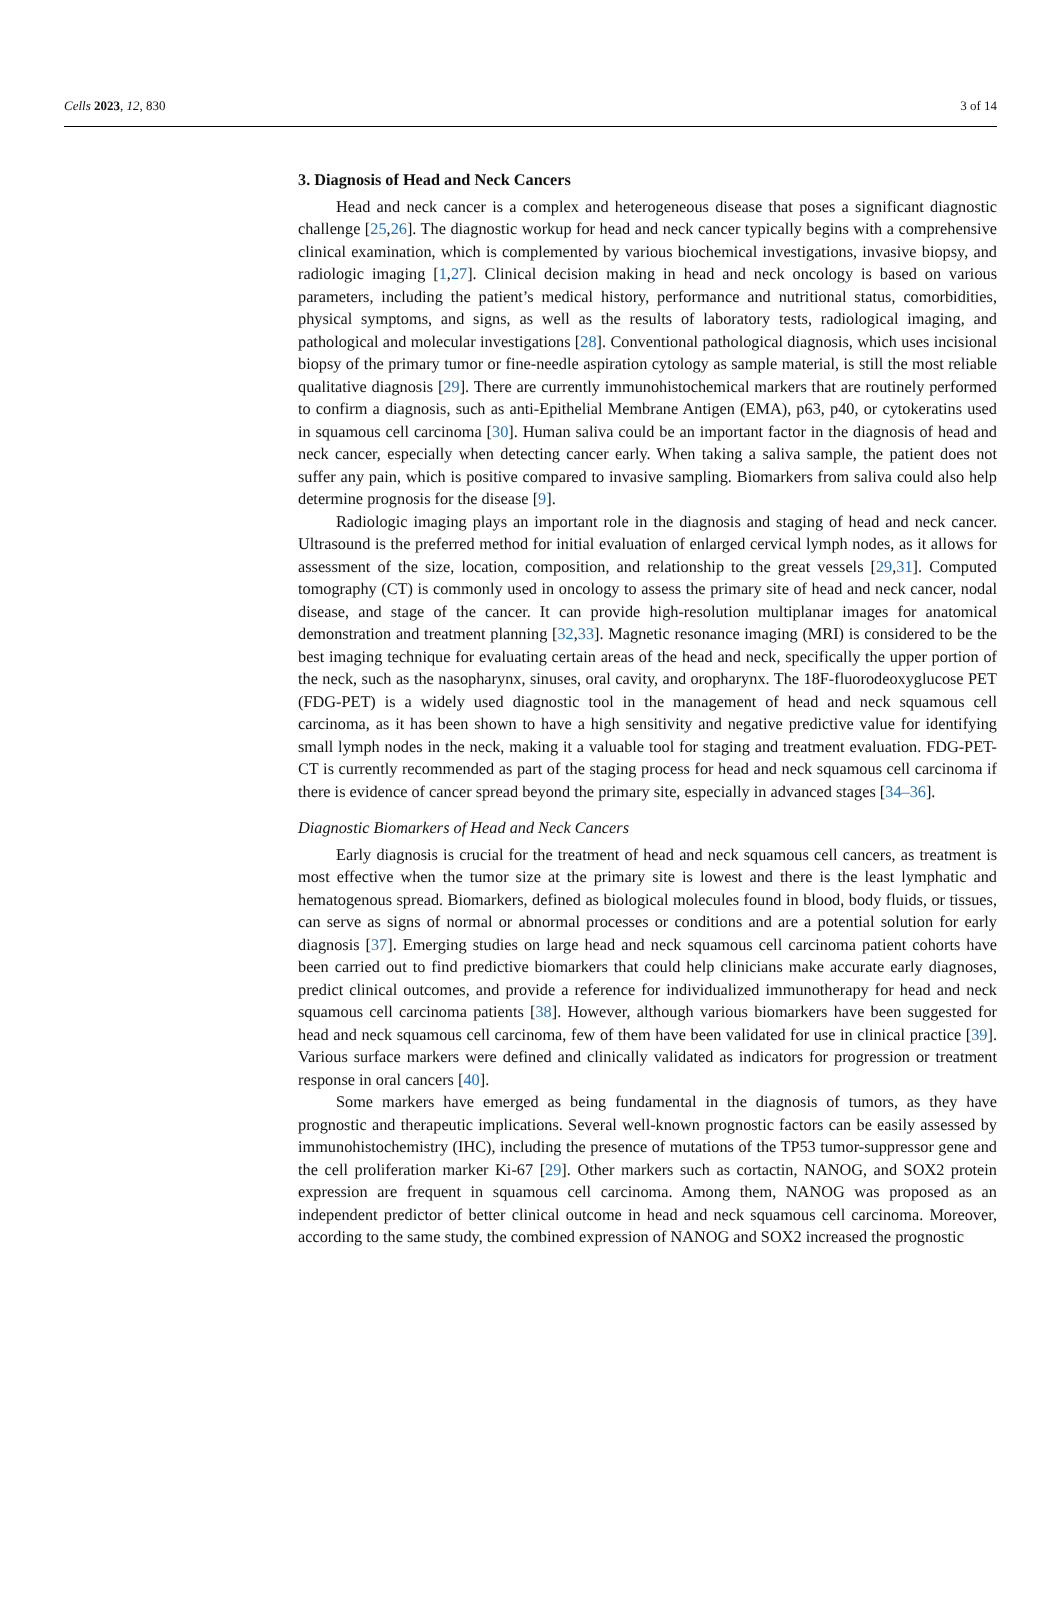Cells 2023, 12, 830 3 of 14
3. Diagnosis of Head and Neck Cancers
Head and neck cancer is a complex and heterogeneous disease that poses a significant diagnostic challenge [25,26]. The diagnostic workup for head and neck cancer typically begins with a comprehensive clinical examination, which is complemented by various biochemical investigations, invasive biopsy, and radiologic imaging [1,27]. Clinical decision making in head and neck oncology is based on various parameters, including the patient’s medical history, performance and nutritional status, comorbidities, physical symptoms, and signs, as well as the results of laboratory tests, radiological imaging, and pathological and molecular investigations [28]. Conventional pathological diagnosis, which uses incisional biopsy of the primary tumor or fine-needle aspiration cytology as sample material, is still the most reliable qualitative diagnosis [29]. There are currently immunohistochemical markers that are routinely performed to confirm a diagnosis, such as anti-Epithelial Membrane Antigen (EMA), p63, p40, or cytokeratins used in squamous cell carcinoma [30]. Human saliva could be an important factor in the diagnosis of head and neck cancer, especially when detecting cancer early. When taking a saliva sample, the patient does not suffer any pain, which is positive compared to invasive sampling. Biomarkers from saliva could also help determine prognosis for the disease [9].
Radiologic imaging plays an important role in the diagnosis and staging of head and neck cancer. Ultrasound is the preferred method for initial evaluation of enlarged cervical lymph nodes, as it allows for assessment of the size, location, composition, and relationship to the great vessels [29,31]. Computed tomography (CT) is commonly used in oncology to assess the primary site of head and neck cancer, nodal disease, and stage of the cancer. It can provide high-resolution multiplanar images for anatomical demonstration and treatment planning [32,33]. Magnetic resonance imaging (MRI) is considered to be the best imaging technique for evaluating certain areas of the head and neck, specifically the upper portion of the neck, such as the nasopharynx, sinuses, oral cavity, and oropharynx. The 18F-fluorodeoxyglucose PET (FDG-PET) is a widely used diagnostic tool in the management of head and neck squamous cell carcinoma, as it has been shown to have a high sensitivity and negative predictive value for identifying small lymph nodes in the neck, making it a valuable tool for staging and treatment evaluation. FDG-PET-CT is currently recommended as part of the staging process for head and neck squamous cell carcinoma if there is evidence of cancer spread beyond the primary site, especially in advanced stages [34–36].
Diagnostic Biomarkers of Head and Neck Cancers
Early diagnosis is crucial for the treatment of head and neck squamous cell cancers, as treatment is most effective when the tumor size at the primary site is lowest and there is the least lymphatic and hematogenous spread. Biomarkers, defined as biological molecules found in blood, body fluids, or tissues, can serve as signs of normal or abnormal processes or conditions and are a potential solution for early diagnosis [37]. Emerging studies on large head and neck squamous cell carcinoma patient cohorts have been carried out to find predictive biomarkers that could help clinicians make accurate early diagnoses, predict clinical outcomes, and provide a reference for individualized immunotherapy for head and neck squamous cell carcinoma patients [38]. However, although various biomarkers have been suggested for head and neck squamous cell carcinoma, few of them have been validated for use in clinical practice [39]. Various surface markers were defined and clinically validated as indicators for progression or treatment response in oral cancers [40].
Some markers have emerged as being fundamental in the diagnosis of tumors, as they have prognostic and therapeutic implications. Several well-known prognostic factors can be easily assessed by immunohistochemistry (IHC), including the presence of mutations of the TP53 tumor-suppressor gene and the cell proliferation marker Ki-67 [29]. Other markers such as cortactin, NANOG, and SOX2 protein expression are frequent in squamous cell carcinoma. Among them, NANOG was proposed as an independent predictor of better clinical outcome in head and neck squamous cell carcinoma. Moreover, according to the same study, the combined expression of NANOG and SOX2 increased the prognostic